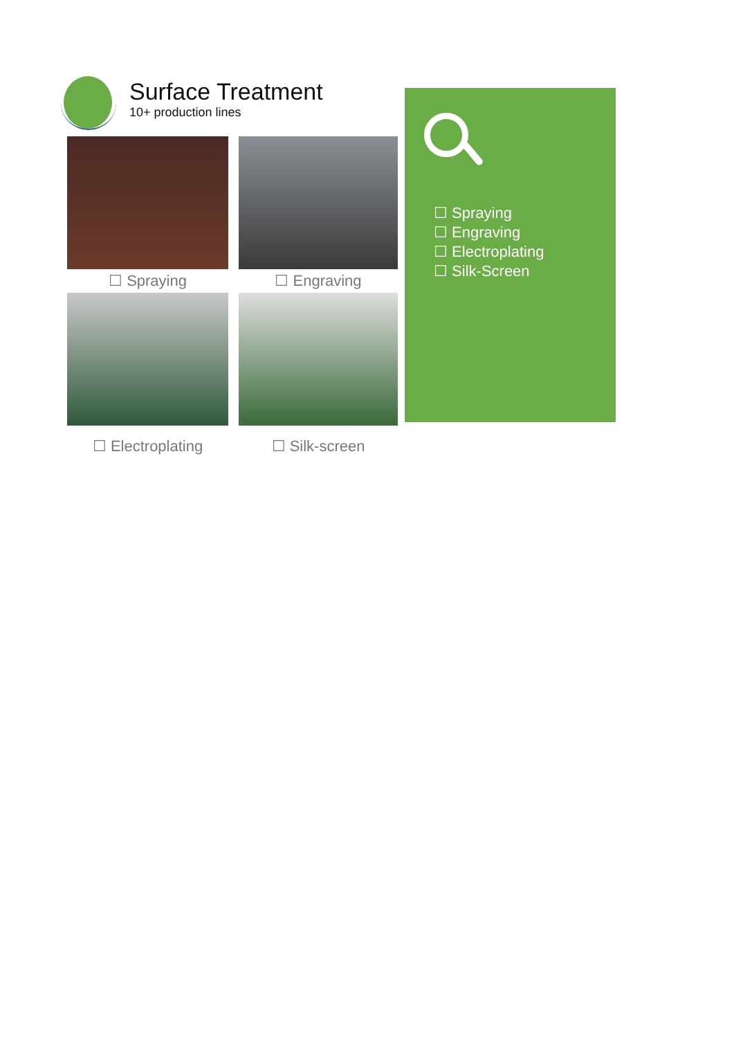Surface Treatment
10+ production lines
☐ Spraying
☐ Engraving
☐ Electroplating
☐ Silk-screen
☐ Spraying
☐ Engraving
☐ Electroplating
☐ Silk-Screen